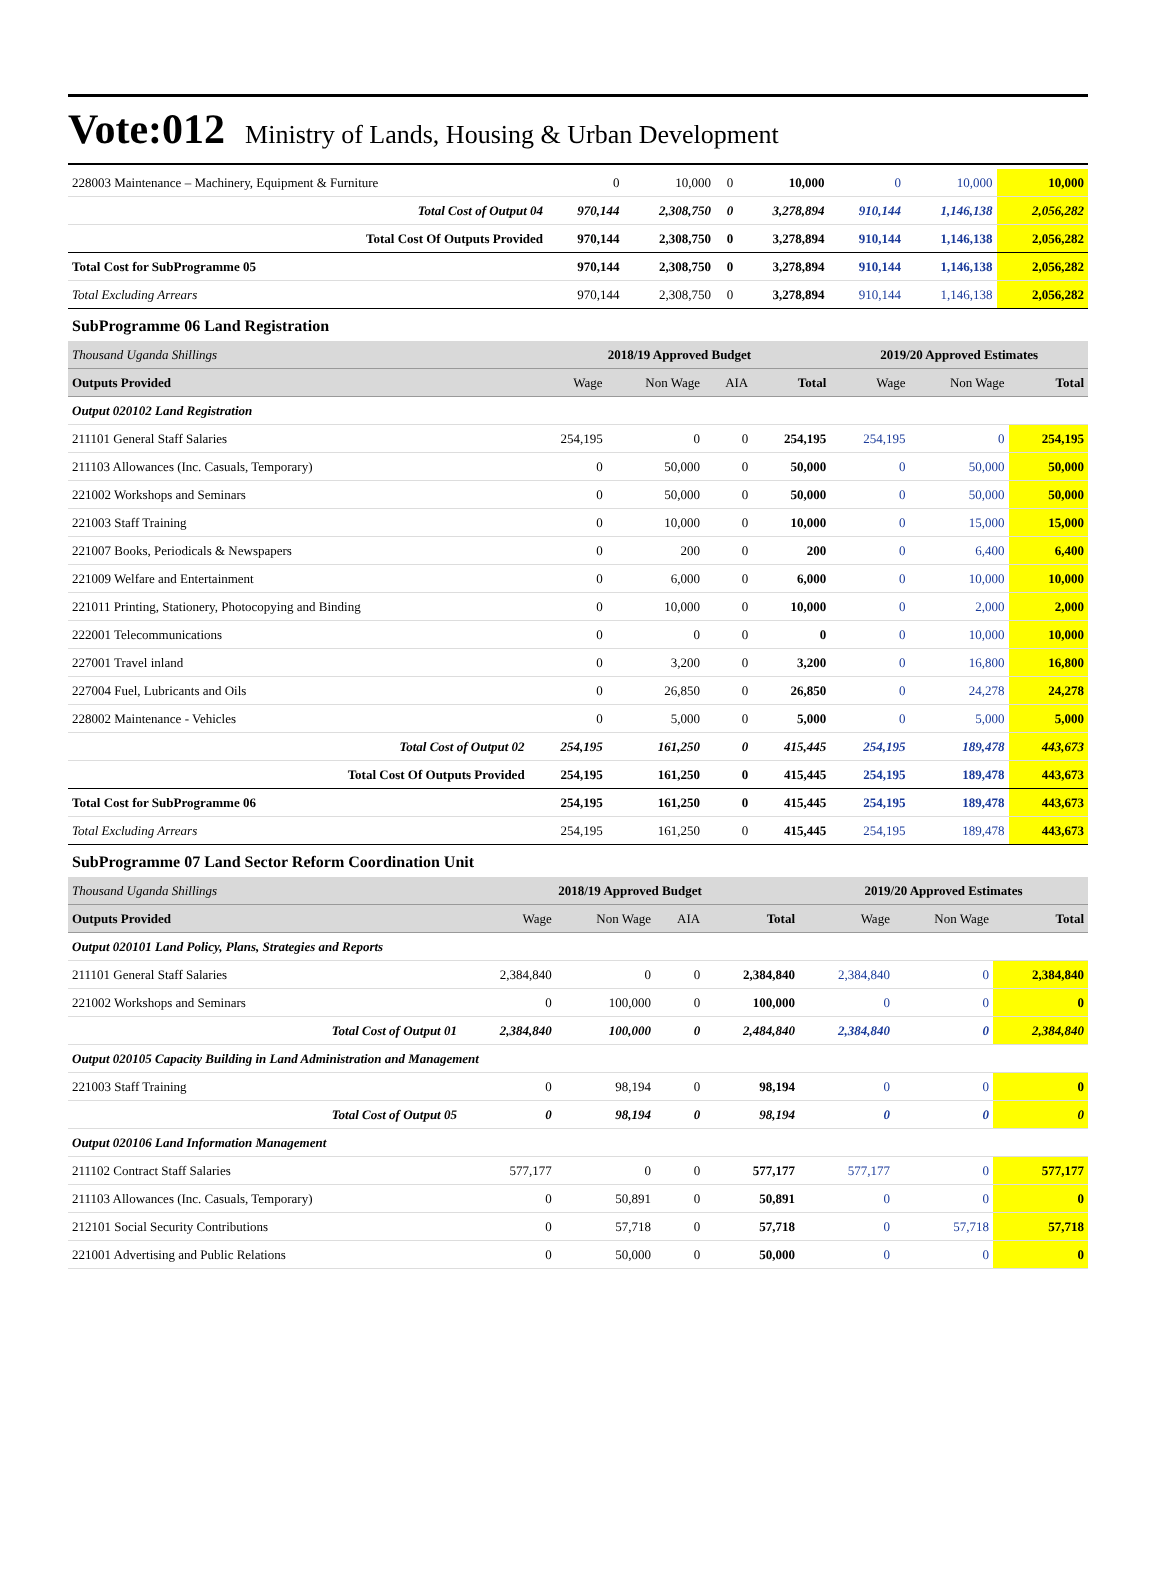Vote:012 Ministry of Lands, Housing & Urban Development
| 228003 Maintenance – Machinery, Equipment & Furniture | 0 | 10,000 | 0 | 10,000 | 0 | 10,000 | 10,000 |
| Total Cost of Output 04 | 970,144 | 2,308,750 | 0 | 3,278,894 | 910,144 | 1,146,138 | 2,056,282 |
| Total Cost Of Outputs Provided | 970,144 | 2,308,750 | 0 | 3,278,894 | 910,144 | 1,146,138 | 2,056,282 |
| Total Cost for SubProgramme 05 | 970,144 | 2,308,750 | 0 | 3,278,894 | 910,144 | 1,146,138 | 2,056,282 |
| Total Excluding Arrears | 970,144 | 2,308,750 | 0 | 3,278,894 | 910,144 | 1,146,138 | 2,056,282 |
SubProgramme 06 Land Registration
| Thousand Uganda Shillings | 2018/19 Approved Budget | | | | 2019/20 Approved Estimates | | |
| Outputs Provided | Wage | Non Wage | AIA | Total | Wage | Non Wage | Total |
| Output 020102 Land Registration | | | | | | | |
| 211101 General Staff Salaries | 254,195 | 0 | 0 | 254,195 | 254,195 | 0 | 254,195 |
| 211103 Allowances (Inc. Casuals, Temporary) | 0 | 50,000 | 0 | 50,000 | 0 | 50,000 | 50,000 |
| 221002 Workshops and Seminars | 0 | 50,000 | 0 | 50,000 | 0 | 50,000 | 50,000 |
| 221003 Staff Training | 0 | 10,000 | 0 | 10,000 | 0 | 15,000 | 15,000 |
| 221007 Books, Periodicals & Newspapers | 0 | 200 | 0 | 200 | 0 | 6,400 | 6,400 |
| 221009 Welfare and Entertainment | 0 | 6,000 | 0 | 6,000 | 0 | 10,000 | 10,000 |
| 221011 Printing, Stationery, Photocopying and Binding | 0 | 10,000 | 0 | 10,000 | 0 | 2,000 | 2,000 |
| 222001 Telecommunications | 0 | 0 | 0 | 0 | 0 | 10,000 | 10,000 |
| 227001 Travel inland | 0 | 3,200 | 0 | 3,200 | 0 | 16,800 | 16,800 |
| 227004 Fuel, Lubricants and Oils | 0 | 26,850 | 0 | 26,850 | 0 | 24,278 | 24,278 |
| 228002 Maintenance - Vehicles | 0 | 5,000 | 0 | 5,000 | 0 | 5,000 | 5,000 |
| Total Cost of Output 02 | 254,195 | 161,250 | 0 | 415,445 | 254,195 | 189,478 | 443,673 |
| Total Cost Of Outputs Provided | 254,195 | 161,250 | 0 | 415,445 | 254,195 | 189,478 | 443,673 |
| Total Cost for SubProgramme 06 | 254,195 | 161,250 | 0 | 415,445 | 254,195 | 189,478 | 443,673 |
| Total Excluding Arrears | 254,195 | 161,250 | 0 | 415,445 | 254,195 | 189,478 | 443,673 |
SubProgramme 07 Land Sector Reform Coordination Unit
| Thousand Uganda Shillings | 2018/19 Approved Budget | | | | 2019/20 Approved Estimates | | |
| Outputs Provided | Wage | Non Wage | AIA | Total | Wage | Non Wage | Total |
| Output 020101 Land Policy, Plans, Strategies and Reports | | | | | | | |
| 211101 General Staff Salaries | 2,384,840 | 0 | 0 | 2,384,840 | 2,384,840 | 0 | 2,384,840 |
| 221002 Workshops and Seminars | 0 | 100,000 | 0 | 100,000 | 0 | 0 | 0 |
| Total Cost of Output 01 | 2,384,840 | 100,000 | 0 | 2,484,840 | 2,384,840 | 0 | 2,384,840 |
| Output 020105 Capacity Building in Land Administration and Management | | | | | | | |
| 221003 Staff Training | 0 | 98,194 | 0 | 98,194 | 0 | 0 | 0 |
| Total Cost of Output 05 | 0 | 98,194 | 0 | 98,194 | 0 | 0 | 0 |
| Output 020106 Land Information Management | | | | | | | |
| 211102 Contract Staff Salaries | 577,177 | 0 | 0 | 577,177 | 577,177 | 0 | 577,177 |
| 211103 Allowances (Inc. Casuals, Temporary) | 0 | 50,891 | 0 | 50,891 | 0 | 0 | 0 |
| 212101 Social Security Contributions | 0 | 57,718 | 0 | 57,718 | 0 | 57,718 | 57,718 |
| 221001 Advertising and Public Relations | 0 | 50,000 | 0 | 50,000 | 0 | 0 | 0 |